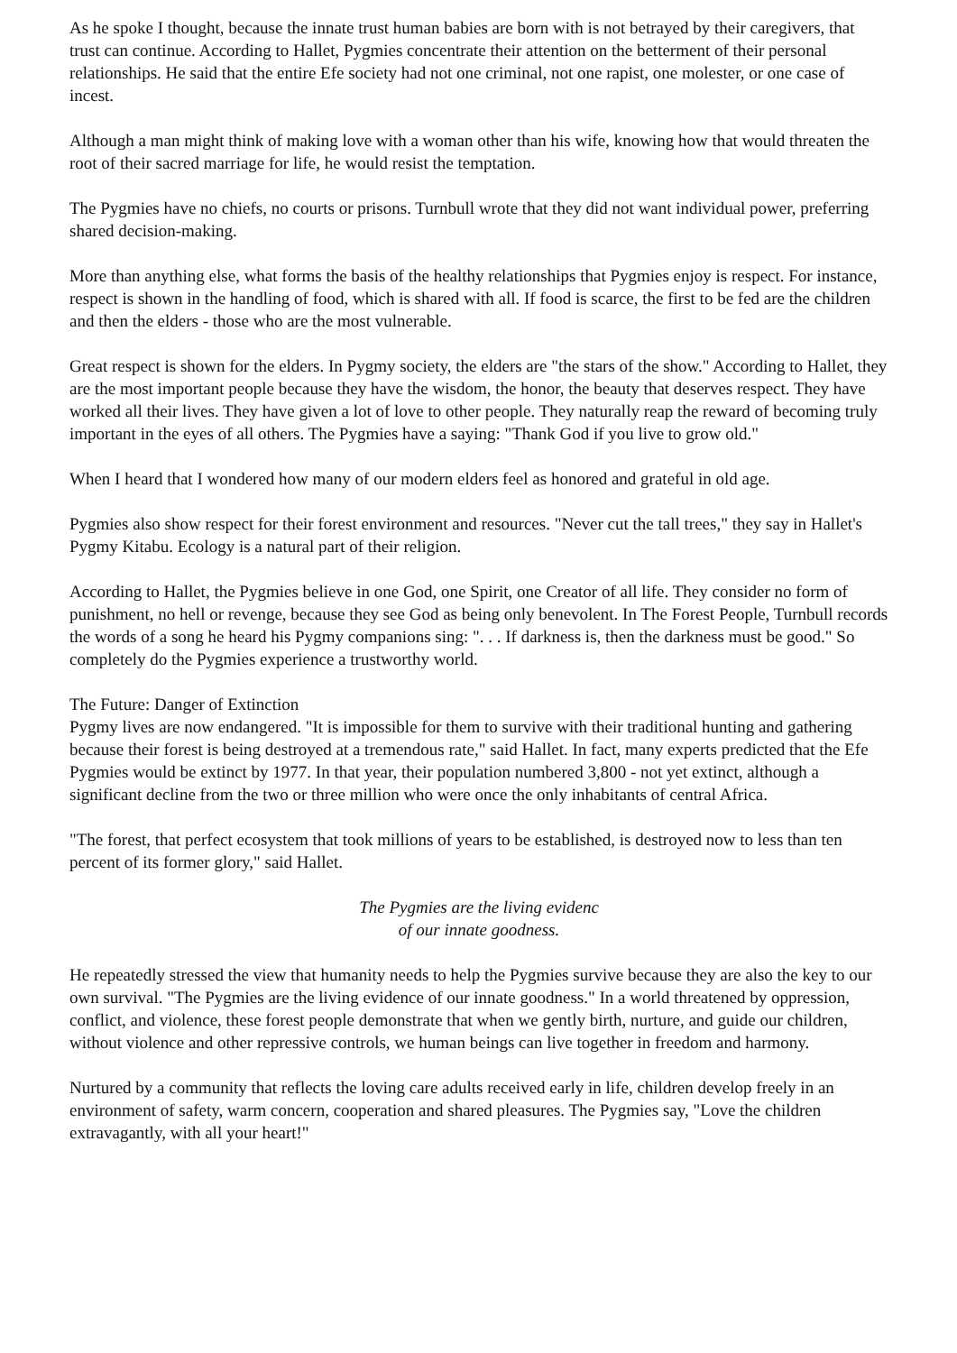As he spoke I thought, because the innate trust human babies are born with is not betrayed by their caregivers, that trust can continue. According to Hallet, Pygmies concentrate their attention on the betterment of their personal relationships. He said that the entire Efe society had not one criminal, not one rapist, one molester, or one case of incest.
Although a man might think of making love with a woman other than his wife, knowing how that would threaten the root of their sacred marriage for life, he would resist the temptation.
The Pygmies have no chiefs, no courts or prisons. Turnbull wrote that they did not want individual power, preferring shared decision-making.
More than anything else, what forms the basis of the healthy relationships that Pygmies enjoy is respect. For instance, respect is shown in the handling of food, which is shared with all. If food is scarce, the first to be fed are the children and then the elders - those who are the most vulnerable.
Great respect is shown for the elders. In Pygmy society, the elders are "the stars of the show." According to Hallet, they are the most important people because they have the wisdom, the honor, the beauty that deserves respect. They have worked all their lives. They have given a lot of love to other people. They naturally reap the reward of becoming truly important in the eyes of all others. The Pygmies have a saying: "Thank God if you live to grow old."
When I heard that I wondered how many of our modern elders feel as honored and grateful in old age.
Pygmies also show respect for their forest environment and resources. "Never cut the tall trees," they say in Hallet's Pygmy Kitabu. Ecology is a natural part of their religion.
According to Hallet, the Pygmies believe in one God, one Spirit, one Creator of all life. They consider no form of punishment, no hell or revenge, because they see God as being only benevolent. In The Forest People, Turnbull records the words of a song he heard his Pygmy companions sing: ". . . If darkness is, then the darkness must be good." So completely do the Pygmies experience a trustworthy world.
The Future: Danger of Extinction
Pygmy lives are now endangered. "It is impossible for them to survive with their traditional hunting and gathering because their forest is being destroyed at a tremendous rate," said Hallet. In fact, many experts predicted that the Efe Pygmies would be extinct by 1977. In that year, their population numbered 3,800 - not yet extinct, although a significant decline from the two or three million who were once the only inhabitants of central Africa.
"The forest, that perfect ecosystem that took millions of years to be established, is destroyed now to less than ten percent of its former glory," said Hallet.
The Pygmies are the living evidenc
of our innate goodness.
He repeatedly stressed the view that humanity needs to help the Pygmies survive because they are also the key to our own survival. "The Pygmies are the living evidence of our innate goodness." In a world threatened by oppression, conflict, and violence, these forest people demonstrate that when we gently birth, nurture, and guide our children, without violence and other repressive controls, we human beings can live together in freedom and harmony.
Nurtured by a community that reflects the loving care adults received early in life, children develop freely in an environment of safety, warm concern, cooperation and shared pleasures. The Pygmies say, "Love the children extravagantly, with all your heart!"